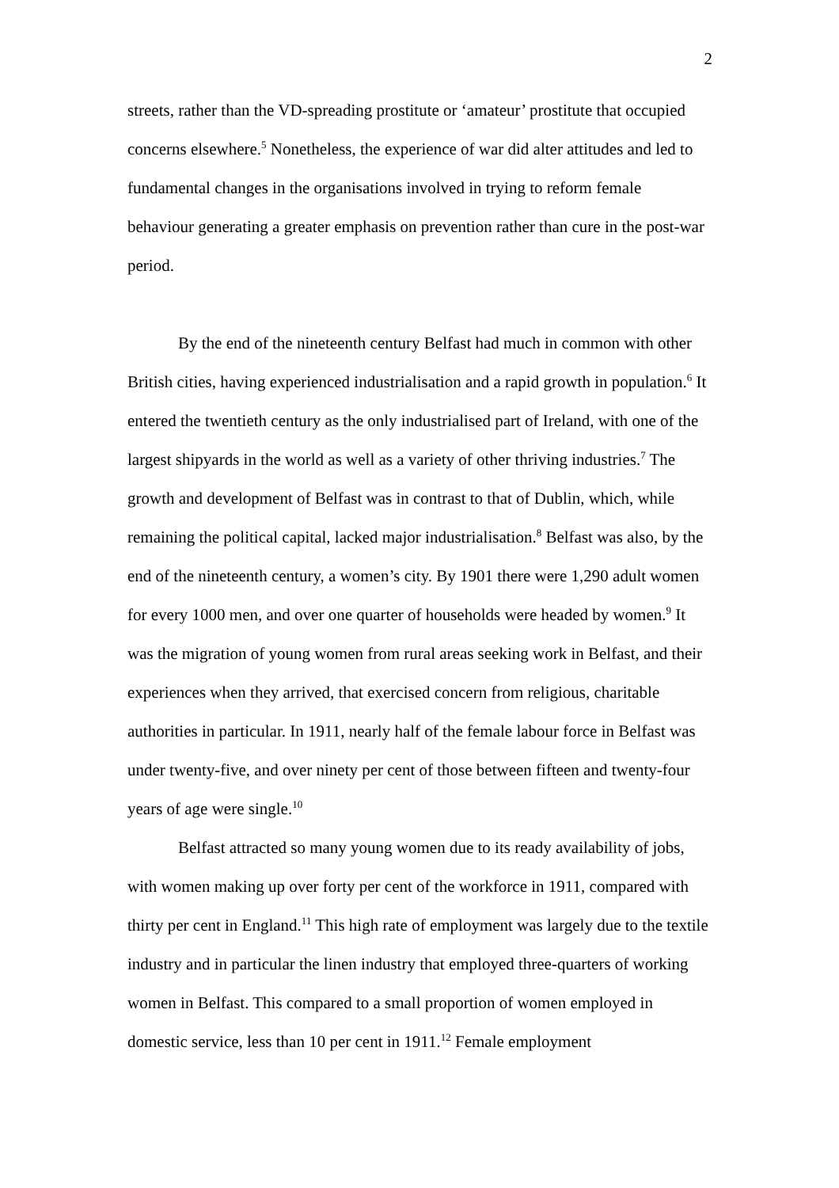2
streets, rather than the VD-spreading prostitute or ‘amateur’ prostitute that occupied concerns elsewhere.<sup>5</sup> Nonetheless, the experience of war did alter attitudes and led to fundamental changes in the organisations involved in trying to reform female behaviour generating a greater emphasis on prevention rather than cure in the post-war period.
By the end of the nineteenth century Belfast had much in common with other British cities, having experienced industrialisation and a rapid growth in population.<sup>6</sup> It entered the twentieth century as the only industrialised part of Ireland, with one of the largest shipyards in the world as well as a variety of other thriving industries.<sup>7</sup> The growth and development of Belfast was in contrast to that of Dublin, which, while remaining the political capital, lacked major industrialisation.<sup>8</sup> Belfast was also, by the end of the nineteenth century, a women’s city. By 1901 there were 1,290 adult women for every 1000 men, and over one quarter of households were headed by women.<sup>9</sup> It was the migration of young women from rural areas seeking work in Belfast, and their experiences when they arrived, that exercised concern from religious, charitable authorities in particular. In 1911, nearly half of the female labour force in Belfast was under twenty-five, and over ninety per cent of those between fifteen and twenty-four years of age were single.<sup>10</sup>
Belfast attracted so many young women due to its ready availability of jobs, with women making up over forty per cent of the workforce in 1911, compared with thirty per cent in England.<sup>11</sup> This high rate of employment was largely due to the textile industry and in particular the linen industry that employed three-quarters of working women in Belfast. This compared to a small proportion of women employed in domestic service, less than 10 per cent in 1911.<sup>12</sup> Female employment